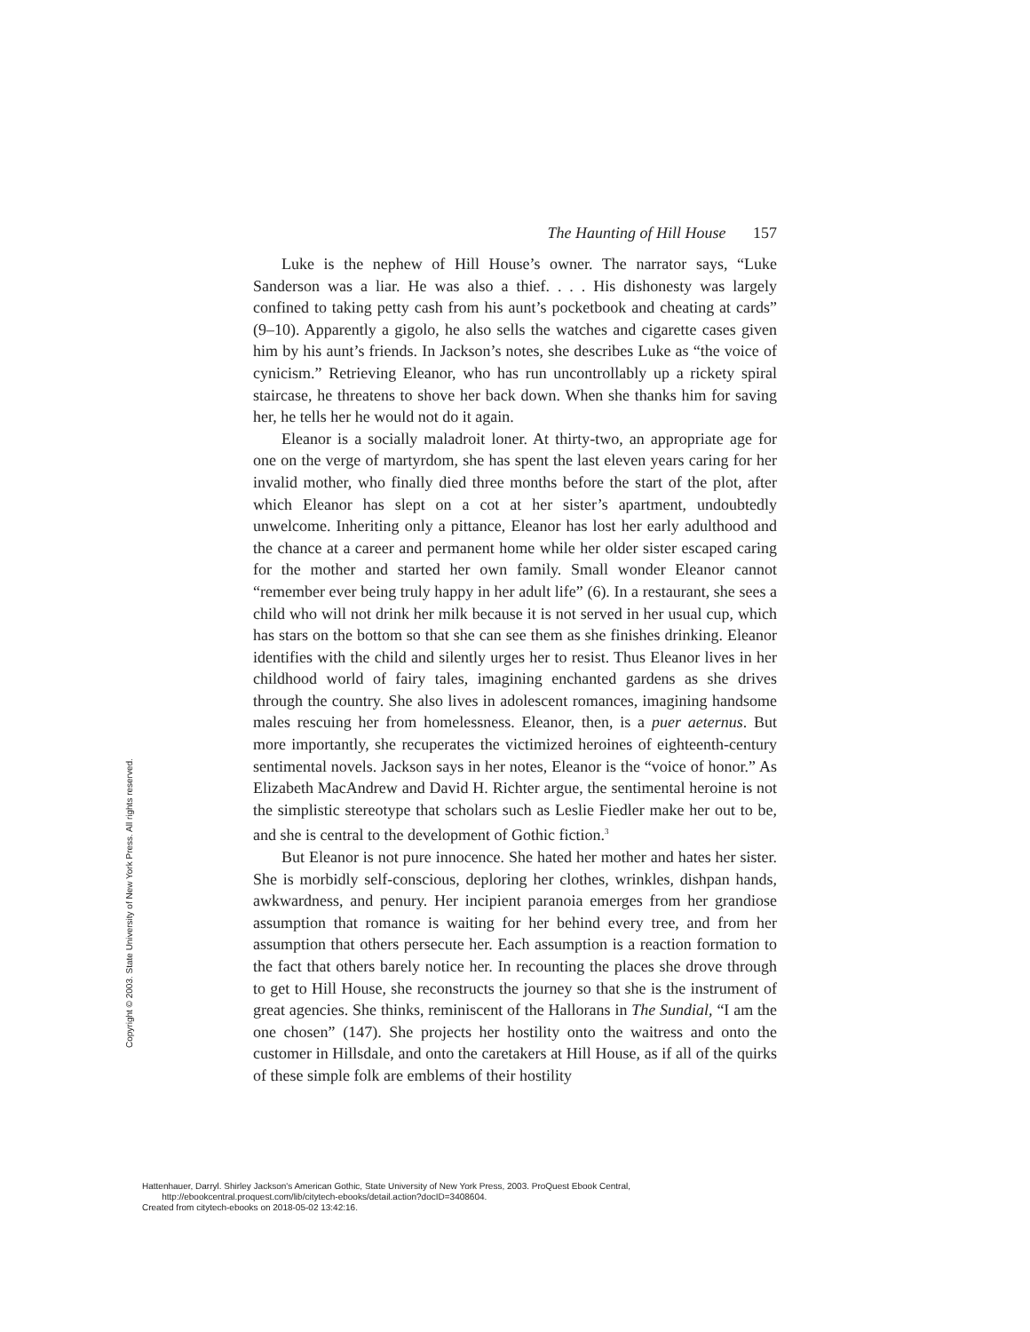The Haunting of Hill House 157
Luke is the nephew of Hill House’s owner. The narrator says, “Luke Sanderson was a liar. He was also a thief. . . . His dishonesty was largely confined to taking petty cash from his aunt’s pocketbook and cheating at cards” (9–10). Apparently a gigolo, he also sells the watches and cigarette cases given him by his aunt’s friends. In Jackson’s notes, she describes Luke as “the voice of cynicism.” Retrieving Eleanor, who has run uncontrollably up a rickety spiral staircase, he threatens to shove her back down. When she thanks him for saving her, he tells her he would not do it again.
Eleanor is a socially maladroit loner. At thirty-two, an appropriate age for one on the verge of martyrdom, she has spent the last eleven years caring for her invalid mother, who finally died three months before the start of the plot, after which Eleanor has slept on a cot at her sister’s apartment, undoubtedly unwelcome. Inheriting only a pittance, Eleanor has lost her early adulthood and the chance at a career and permanent home while her older sister escaped caring for the mother and started her own family. Small wonder Eleanor cannot “remember ever being truly happy in her adult life” (6). In a restaurant, she sees a child who will not drink her milk because it is not served in her usual cup, which has stars on the bottom so that she can see them as she finishes drinking. Eleanor identifies with the child and silently urges her to resist. Thus Eleanor lives in her childhood world of fairy tales, imagining enchanted gardens as she drives through the country. She also lives in adolescent romances, imagining handsome males rescuing her from homelessness. Eleanor, then, is a puer aeternus. But more importantly, she recuperates the victimized heroines of eighteenth-century sentimental novels. Jackson says in her notes, Eleanor is the “voice of honor.” As Elizabeth MacAndrew and David H. Richter argue, the sentimental heroine is not the simplistic stereotype that scholars such as Leslie Fiedler make her out to be, and she is central to the development of Gothic fiction.<sup>3</sup>
But Eleanor is not pure innocence. She hated her mother and hates her sister. She is morbidly self-conscious, deploring her clothes, wrinkles, dishpan hands, awkwardness, and penury. Her incipient paranoia emerges from her grandiose assumption that romance is waiting for her behind every tree, and from her assumption that others persecute her. Each assumption is a reaction formation to the fact that others barely notice her. In recounting the places she drove through to get to Hill House, she reconstructs the journey so that she is the instrument of great agencies. She thinks, reminiscent of the Hallorans in The Sundial, “I am the one chosen” (147). She projects her hostility onto the waitress and onto the customer in Hillsdale, and onto the caretakers at Hill House, as if all of the quirks of these simple folk are emblems of their hostility
Copyright © 2003. State University of New York Press. All rights reserved.
Hattenhauer, Darryl. Shirley Jackson's American Gothic, State University of New York Press, 2003. ProQuest Ebook Central,
http://ebookcentral.proquest.com/lib/citytech-ebooks/detail.action?docID=3408604.
Created from citytech-ebooks on 2018-05-02 13:42:16.